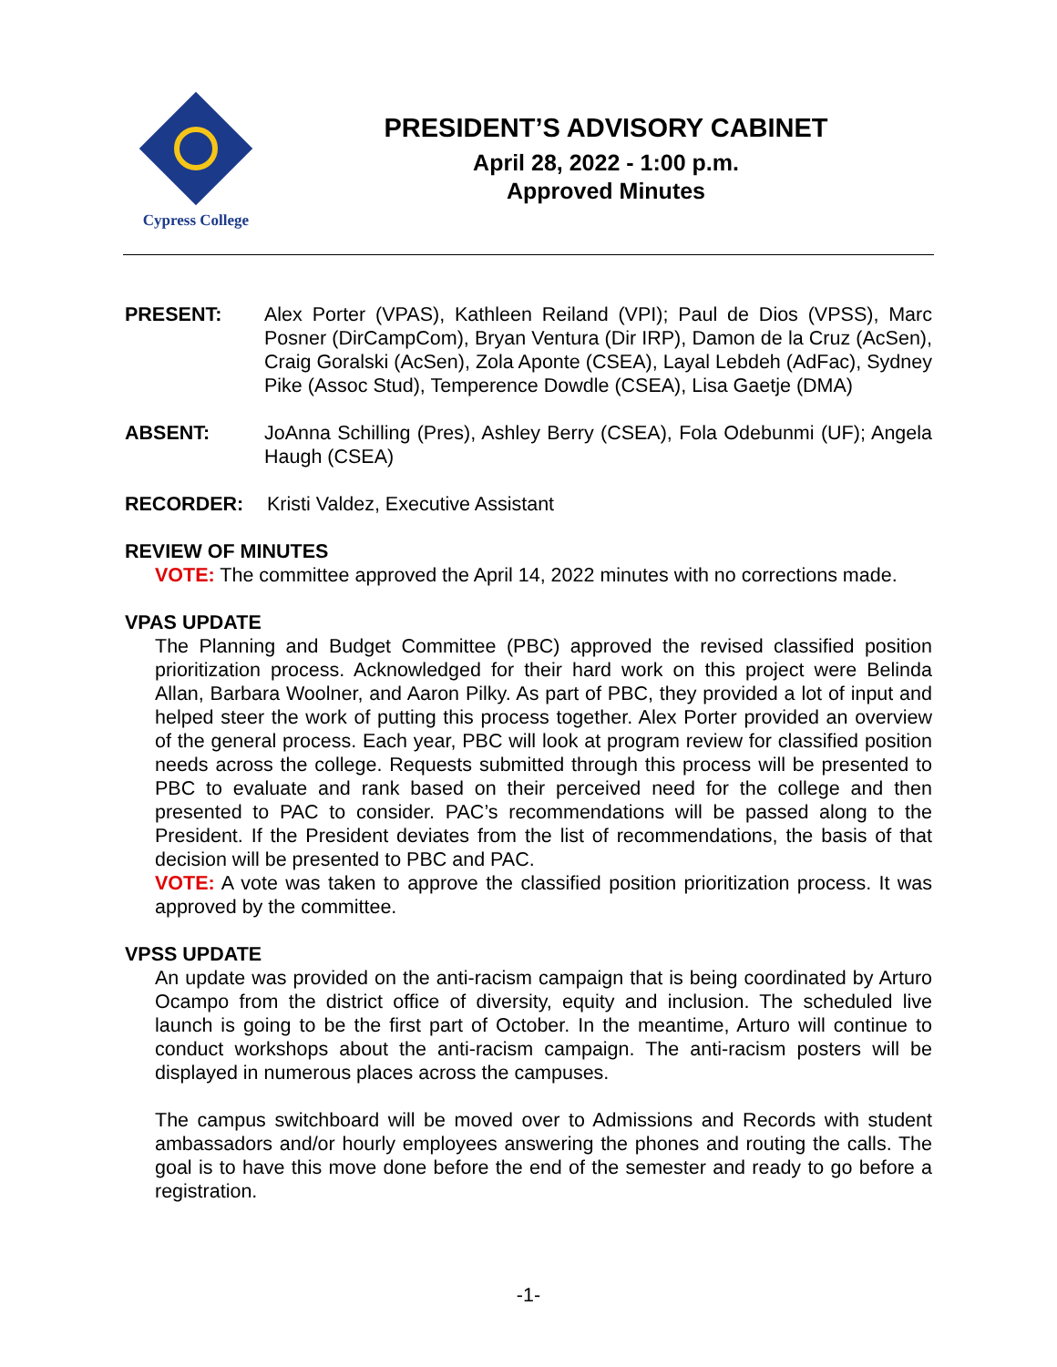Cypress College
PRESIDENT’S ADVISORY CABINET
April 28, 2022 - 1:00 p.m.
Approved Minutes
PRESENT: Alex Porter (VPAS), Kathleen Reiland (VPI); Paul de Dios (VPSS), Marc Posner (DirCampCom), Bryan Ventura (Dir IRP), Damon de la Cruz (AcSen), Craig Goralski (AcSen), Zola Aponte (CSEA), Layal Lebdeh (AdFac), Sydney Pike (Assoc Stud), Temperence Dowdle (CSEA), Lisa Gaetje (DMA)
ABSENT: JoAnna Schilling (Pres), Ashley Berry (CSEA), Fola Odebunmi (UF); Angela Haugh (CSEA)
RECORDER: Kristi Valdez, Executive Assistant
REVIEW OF MINUTES
VOTE: The committee approved the April 14, 2022 minutes with no corrections made.
VPAS UPDATE
The Planning and Budget Committee (PBC) approved the revised classified position prioritization process. Acknowledged for their hard work on this project were Belinda Allan, Barbara Woolner, and Aaron Pilky. As part of PBC, they provided a lot of input and helped steer the work of putting this process together. Alex Porter provided an overview of the general process. Each year, PBC will look at program review for classified position needs across the college. Requests submitted through this process will be presented to PBC to evaluate and rank based on their perceived need for the college and then presented to PAC to consider. PAC’s recommendations will be passed along to the President. If the President deviates from the list of recommendations, the basis of that decision will be presented to PBC and PAC.
VOTE: A vote was taken to approve the classified position prioritization process. It was approved by the committee.
VPSS UPDATE
An update was provided on the anti-racism campaign that is being coordinated by Arturo Ocampo from the district office of diversity, equity and inclusion. The scheduled live launch is going to be the first part of October. In the meantime, Arturo will continue to conduct workshops about the anti-racism campaign. The anti-racism posters will be displayed in numerous places across the campuses.
The campus switchboard will be moved over to Admissions and Records with student ambassadors and/or hourly employees answering the phones and routing the calls. The goal is to have this move done before the end of the semester and ready to go before a registration.
-1-